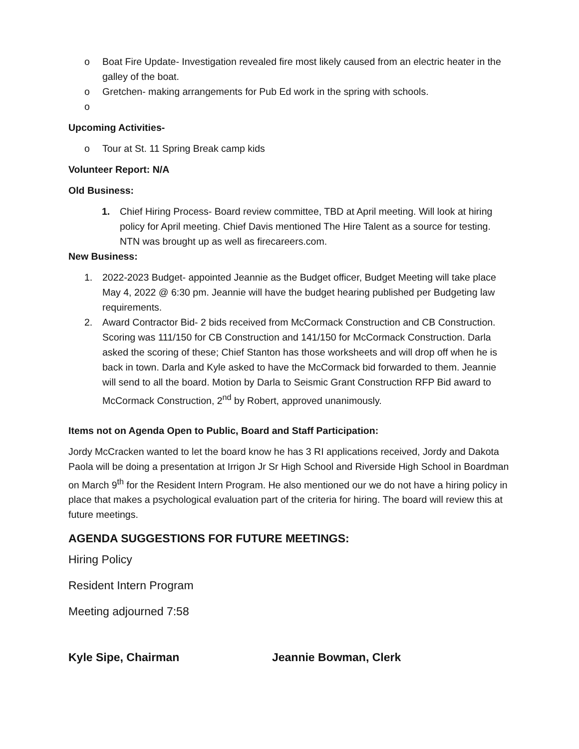o Boat Fire Update- Investigation revealed fire most likely caused from an electric heater in the galley of the boat.
o Gretchen- making arrangements for Pub Ed work in the spring with schools.
o
Upcoming Activities-
o Tour at St. 11 Spring Break camp kids
Volunteer Report: N/A
Old Business:
1. Chief Hiring Process- Board review committee, TBD at April meeting. Will look at hiring policy for April meeting. Chief Davis mentioned The Hire Talent as a source for testing. NTN was brought up as well as firecareers.com.
New Business:
1. 2022-2023 Budget- appointed Jeannie as the Budget officer, Budget Meeting will take place May 4, 2022 @ 6:30 pm. Jeannie will have the budget hearing published per Budgeting law requirements.
2. Award Contractor Bid- 2 bids received from McCormack Construction and CB Construction. Scoring was 111/150 for CB Construction and 141/150 for McCormack Construction. Darla asked the scoring of these; Chief Stanton has those worksheets and will drop off when he is back in town. Darla and Kyle asked to have the McCormack bid forwarded to them. Jeannie will send to all the board. Motion by Darla to Seismic Grant Construction RFP Bid award to McCormack Construction, 2<sup>nd</sup> by Robert, approved unanimously.
Items not on Agenda Open to Public, Board and Staff Participation:
Jordy McCracken wanted to let the board know he has 3 RI applications received, Jordy and Dakota Paola will be doing a presentation at Irrigon Jr Sr High School and Riverside High School in Boardman on March 9<sup>th</sup> for the Resident Intern Program. He also mentioned our we do not have a hiring policy in place that makes a psychological evaluation part of the criteria for hiring. The board will review this at future meetings.
AGENDA SUGGESTIONS FOR FUTURE MEETINGS:
Hiring Policy
Resident Intern Program
Meeting adjourned 7:58
Kyle Sipe, Chairman Jeannie Bowman, Clerk